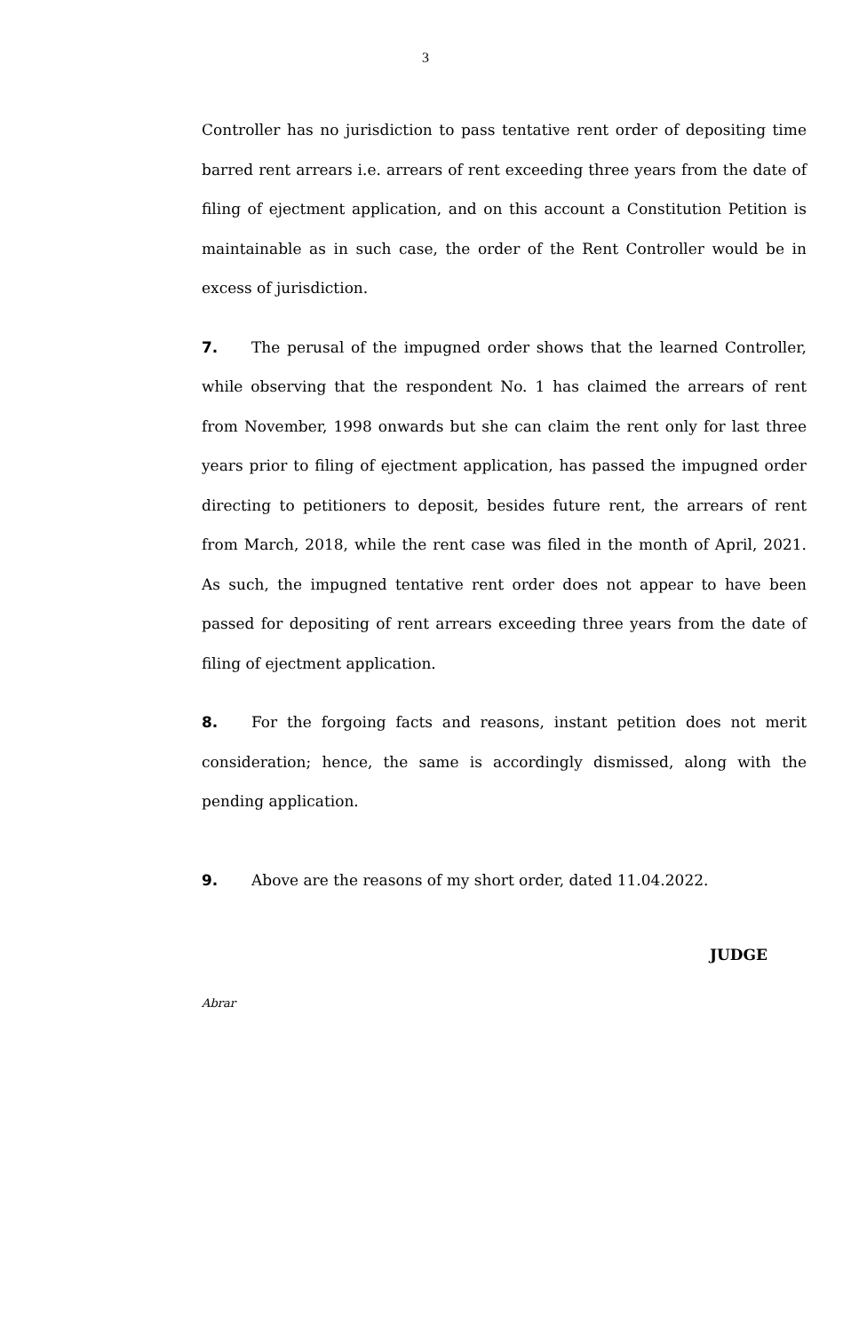3
Controller has no jurisdiction to pass tentative rent order of depositing time barred rent arrears i.e. arrears of rent exceeding three years from the date of filing of ejectment application, and on this account a Constitution Petition is maintainable as in such case, the order of the Rent Controller would be in excess of jurisdiction.
7. The perusal of the impugned order shows that the learned Controller, while observing that the respondent No. 1 has claimed the arrears of rent from November, 1998 onwards but she can claim the rent only for last three years prior to filing of ejectment application, has passed the impugned order directing to petitioners to deposit, besides future rent, the arrears of rent from March, 2018, while the rent case was filed in the month of April, 2021. As such, the impugned tentative rent order does not appear to have been passed for depositing of rent arrears exceeding three years from the date of filing of ejectment application.
8. For the forgoing facts and reasons, instant petition does not merit consideration; hence, the same is accordingly dismissed, along with the pending application.
9. Above are the reasons of my short order, dated 11.04.2022.
JUDGE
Abrar